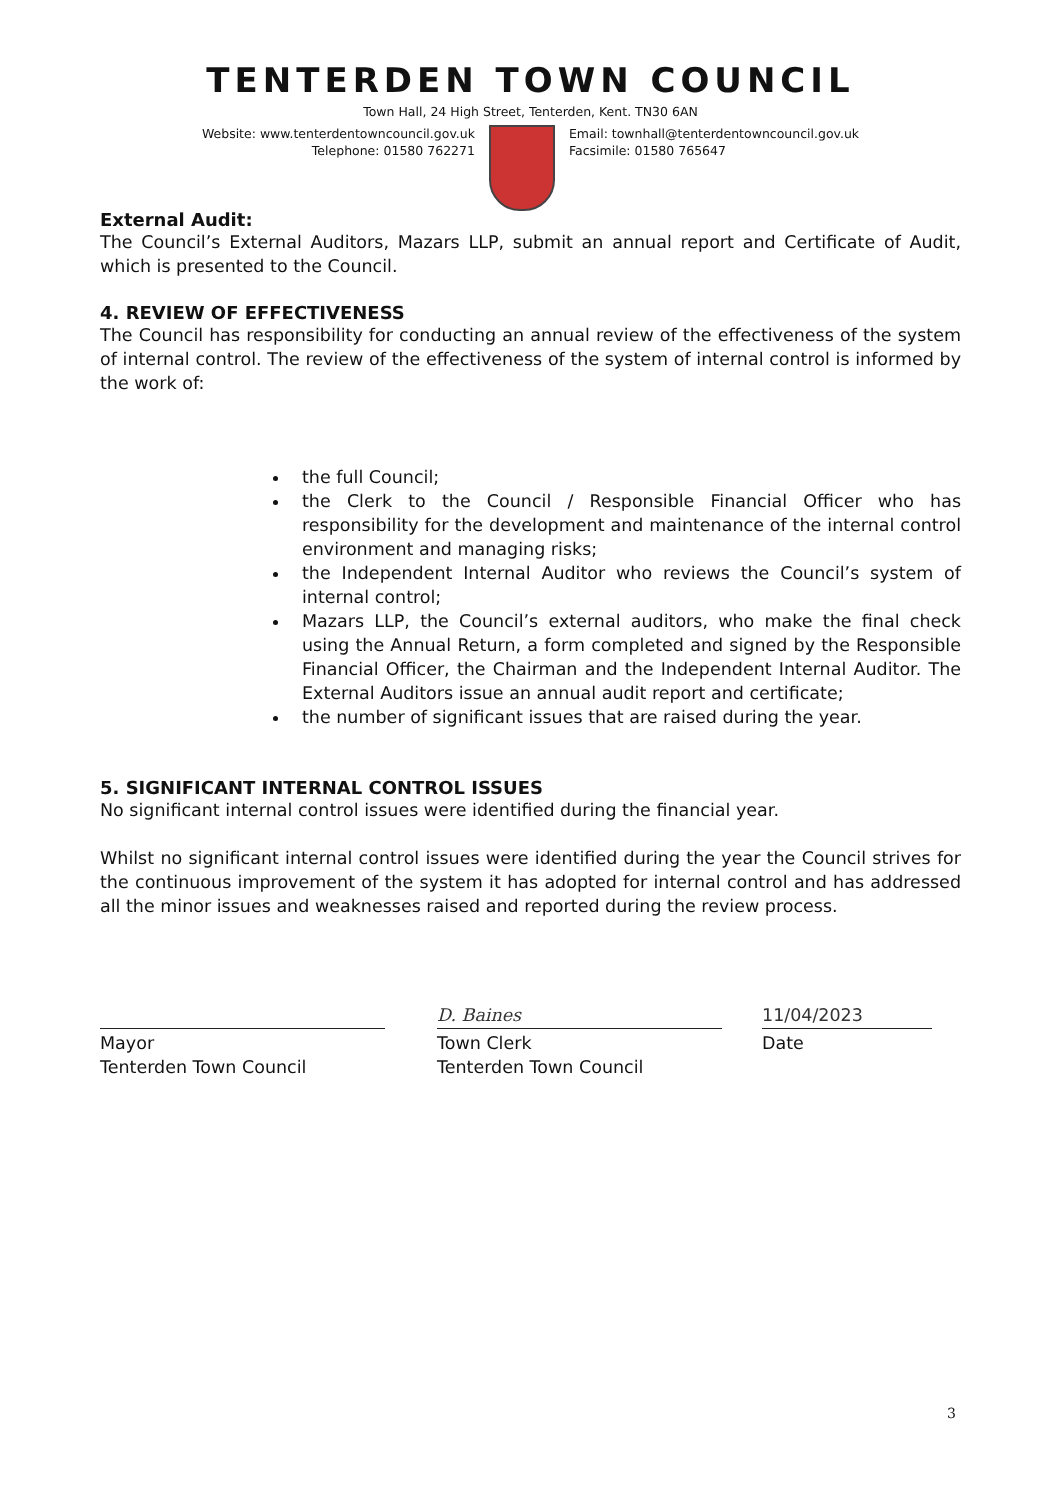TENTERDEN TOWN COUNCIL
Town Hall, 24 High Street, Tenterden, Kent. TN30 6AN
Website: www.tenterdentowncouncil.gov.uk
Telephone: 01580 762271
Email: townhall@tenterdentowncouncil.gov.uk
Facsimile: 01580 765647
External Audit:
The Council’s External Auditors, Mazars LLP, submit an annual report and Certificate of Audit, which is presented to the Council.
4. REVIEW OF EFFECTIVENESS
The Council has responsibility for conducting an annual review of the effectiveness of the system of internal control. The review of the effectiveness of the system of internal control is informed by the work of:
the full Council;
the Clerk to the Council / Responsible Financial Officer who has responsibility for the development and maintenance of the internal control environment and managing risks;
the Independent Internal Auditor who reviews the Council’s system of internal control;
Mazars LLP, the Council’s external auditors, who make the final check using the Annual Return, a form completed and signed by the Responsible Financial Officer, the Chairman and the Independent Internal Auditor. The External Auditors issue an annual audit report and certificate;
the number of significant issues that are raised during the year.
5. SIGNIFICANT INTERNAL CONTROL ISSUES
No significant internal control issues were identified during the financial year.
Whilst no significant internal control issues were identified during the year the Council strives for the continuous improvement of the system it has adopted for internal control and has addressed all the minor issues and weaknesses raised and reported during the review process.
Mayor
Tenterden Town Council
D. Baines
Town Clerk
Tenterden Town Council
11/04/2023
Date
3